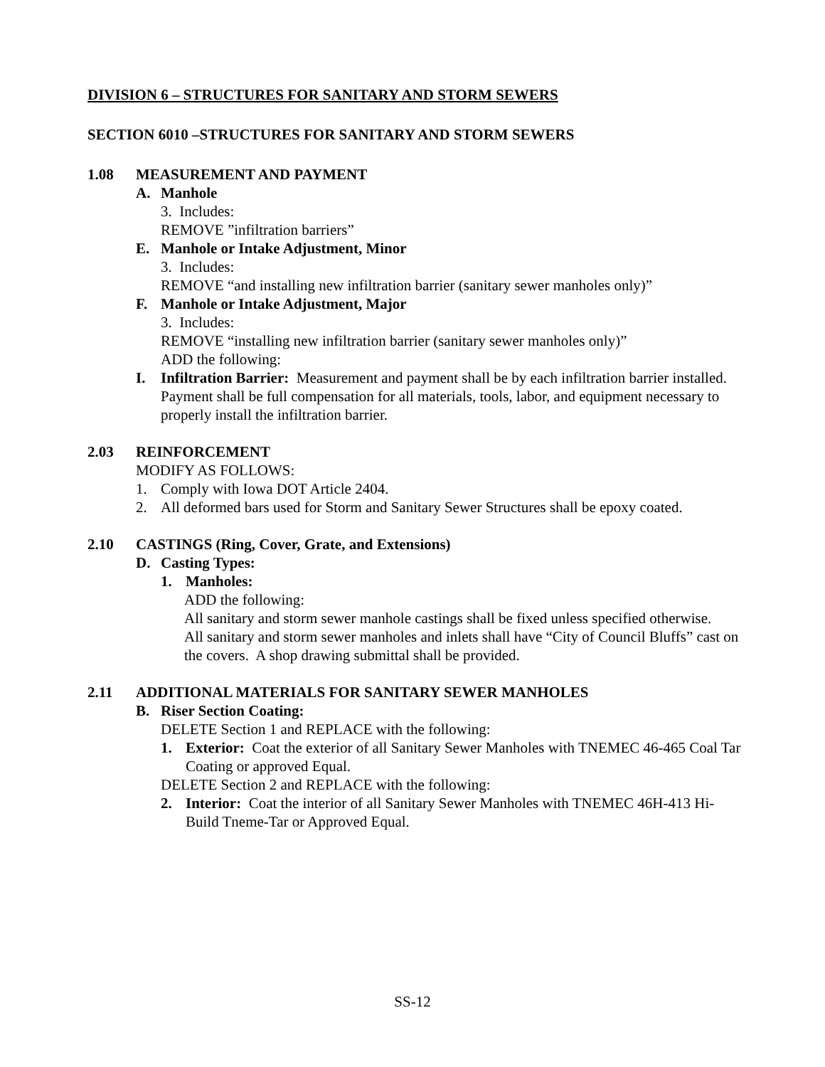DIVISION 6 – STRUCTURES FOR SANITARY AND STORM SEWERS
SECTION 6010 –STRUCTURES FOR SANITARY AND STORM SEWERS
1.08 MEASUREMENT AND PAYMENT
A. Manhole
3. Includes:
REMOVE ”infiltration barriers”
E. Manhole or Intake Adjustment, Minor
3. Includes:
REMOVE “and installing new infiltration barrier (sanitary sewer manholes only)”
F. Manhole or Intake Adjustment, Major
3. Includes:
REMOVE “installing new infiltration barrier (sanitary sewer manholes only)”
ADD the following:
I. Infiltration Barrier: Measurement and payment shall be by each infiltration barrier installed. Payment shall be full compensation for all materials, tools, labor, and equipment necessary to properly install the infiltration barrier.
2.03 REINFORCEMENT
MODIFY AS FOLLOWS:
1. Comply with Iowa DOT Article 2404.
2. All deformed bars used for Storm and Sanitary Sewer Structures shall be epoxy coated.
2.10 CASTINGS (Ring, Cover, Grate, and Extensions)
D. Casting Types:
1. Manholes:
ADD the following:
All sanitary and storm sewer manhole castings shall be fixed unless specified otherwise.
All sanitary and storm sewer manholes and inlets shall have “City of Council Bluffs” cast on the covers. A shop drawing submittal shall be provided.
2.11 ADDITIONAL MATERIALS FOR SANITARY SEWER MANHOLES
B. Riser Section Coating:
DELETE Section 1 and REPLACE with the following:
1. Exterior: Coat the exterior of all Sanitary Sewer Manholes with TNEMEC 46-465 Coal Tar Coating or approved Equal.
DELETE Section 2 and REPLACE with the following:
2. Interior: Coat the interior of all Sanitary Sewer Manholes with TNEMEC 46H-413 Hi-Build Tneme-Tar or Approved Equal.
SS-12